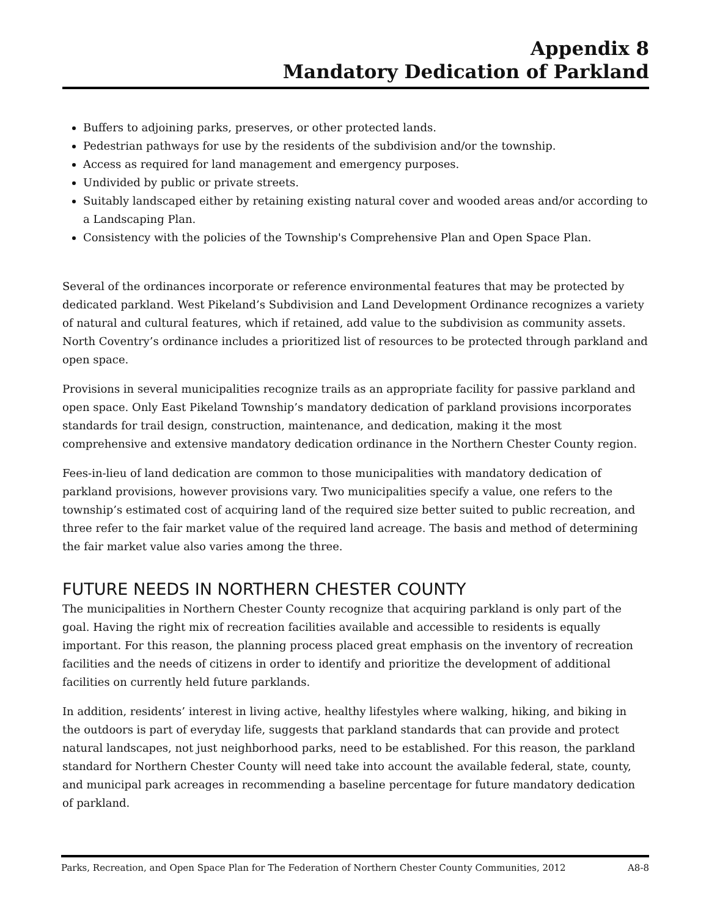Appendix 8
Mandatory Dedication of Parkland
Buffers to adjoining parks, preserves, or other protected lands.
Pedestrian pathways for use by the residents of the subdivision and/or the township.
Access as required for land management and emergency purposes.
Undivided by public or private streets.
Suitably landscaped either by retaining existing natural cover and wooded areas and/or according to a Landscaping Plan.
Consistency with the policies of the Township's Comprehensive Plan and Open Space Plan.
Several of the ordinances incorporate or reference environmental features that may be protected by dedicated parkland. West Pikeland’s Subdivision and Land Development Ordinance recognizes a variety of natural and cultural features, which if retained, add value to the subdivision as community assets. North Coventry’s ordinance includes a prioritized list of resources to be protected through parkland and open space.
Provisions in several municipalities recognize trails as an appropriate facility for passive parkland and open space. Only East Pikeland Township’s mandatory dedication of parkland provisions incorporates standards for trail design, construction, maintenance, and dedication, making it the most comprehensive and extensive mandatory dedication ordinance in the Northern Chester County region.
Fees-in-lieu of land dedication are common to those municipalities with mandatory dedication of parkland provisions, however provisions vary. Two municipalities specify a value, one refers to the township’s estimated cost of acquiring land of the required size better suited to public recreation, and three refer to the fair market value of the required land acreage. The basis and method of determining the fair market value also varies among the three.
FUTURE NEEDS IN NORTHERN CHESTER COUNTY
The municipalities in Northern Chester County recognize that acquiring parkland is only part of the goal. Having the right mix of recreation facilities available and accessible to residents is equally important. For this reason, the planning process placed great emphasis on the inventory of recreation facilities and the needs of citizens in order to identify and prioritize the development of additional facilities on currently held future parklands.
In addition, residents’ interest in living active, healthy lifestyles where walking, hiking, and biking in the outdoors is part of everyday life, suggests that parkland standards that can provide and protect natural landscapes, not just neighborhood parks, need to be established. For this reason, the parkland standard for Northern Chester County will need take into account the available federal, state, county, and municipal park acreages in recommending a baseline percentage for future mandatory dedication of parkland.
Parks, Recreation, and Open Space Plan for The Federation of Northern Chester County Communities, 2012 A8-8